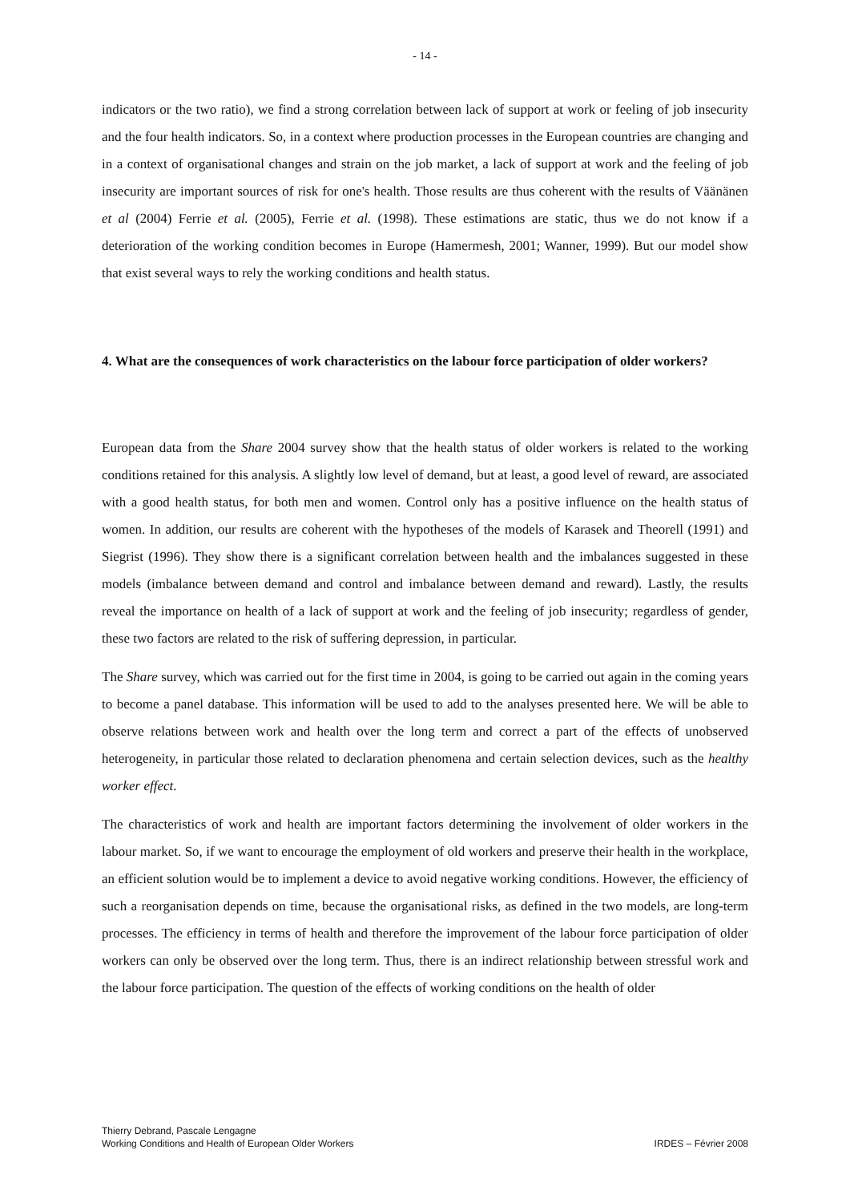- 14 -
indicators or the two ratio), we find a strong correlation between lack of support at work or feeling of job insecurity and the four health indicators. So, in a context where production processes in the European countries are changing and in a context of organisational changes and strain on the job market, a lack of support at work and the feeling of job insecurity are important sources of risk for one's health. Those results are thus coherent with the results of Väänänen et al (2004) Ferrie et al. (2005), Ferrie et al. (1998). These estimations are static, thus we do not know if a deterioration of the working condition becomes in Europe (Hamermesh, 2001; Wanner, 1999). But our model show that exist several ways to rely the working conditions and health status.
4. What are the consequences of work characteristics on the labour force participation of older workers?
European data from the Share 2004 survey show that the health status of older workers is related to the working conditions retained for this analysis. A slightly low level of demand, but at least, a good level of reward, are associated with a good health status, for both men and women. Control only has a positive influence on the health status of women. In addition, our results are coherent with the hypotheses of the models of Karasek and Theorell (1991) and Siegrist (1996). They show there is a significant correlation between health and the imbalances suggested in these models (imbalance between demand and control and imbalance between demand and reward). Lastly, the results reveal the importance on health of a lack of support at work and the feeling of job insecurity; regardless of gender, these two factors are related to the risk of suffering depression, in particular.
The Share survey, which was carried out for the first time in 2004, is going to be carried out again in the coming years to become a panel database. This information will be used to add to the analyses presented here. We will be able to observe relations between work and health over the long term and correct a part of the effects of unobserved heterogeneity, in particular those related to declaration phenomena and certain selection devices, such as the healthy worker effect.
The characteristics of work and health are important factors determining the involvement of older workers in the labour market. So, if we want to encourage the employment of old workers and preserve their health in the workplace, an efficient solution would be to implement a device to avoid negative working conditions. However, the efficiency of such a reorganisation depends on time, because the organisational risks, as defined in the two models, are long-term processes. The efficiency in terms of health and therefore the improvement of the labour force participation of older workers can only be observed over the long term. Thus, there is an indirect relationship between stressful work and the labour force participation. The question of the effects of working conditions on the health of older
Thierry Debrand, Pascale Lengagne
Working Conditions and Health of European Older Workers
IRDES – Février 2008